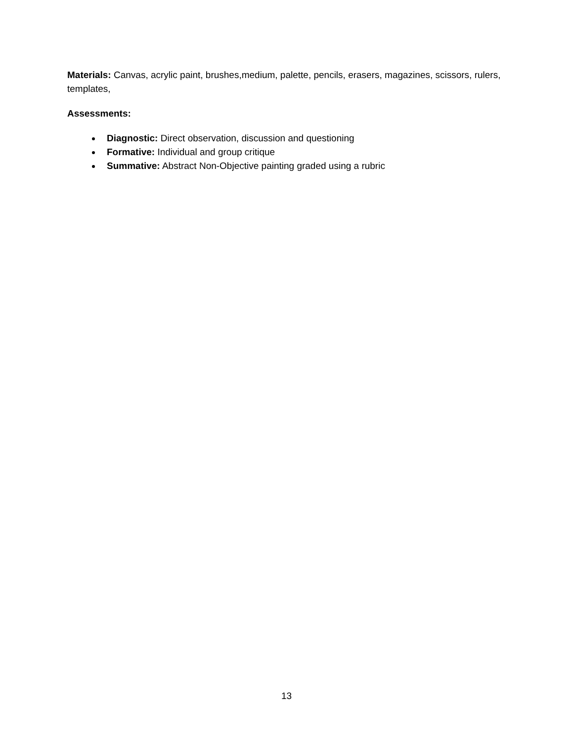Materials: Canvas, acrylic paint, brushes,medium, palette, pencils, erasers, magazines, scissors, rulers, templates,
Assessments:
Diagnostic: Direct observation, discussion and questioning
Formative: Individual and group critique
Summative: Abstract Non-Objective painting graded using a rubric
13